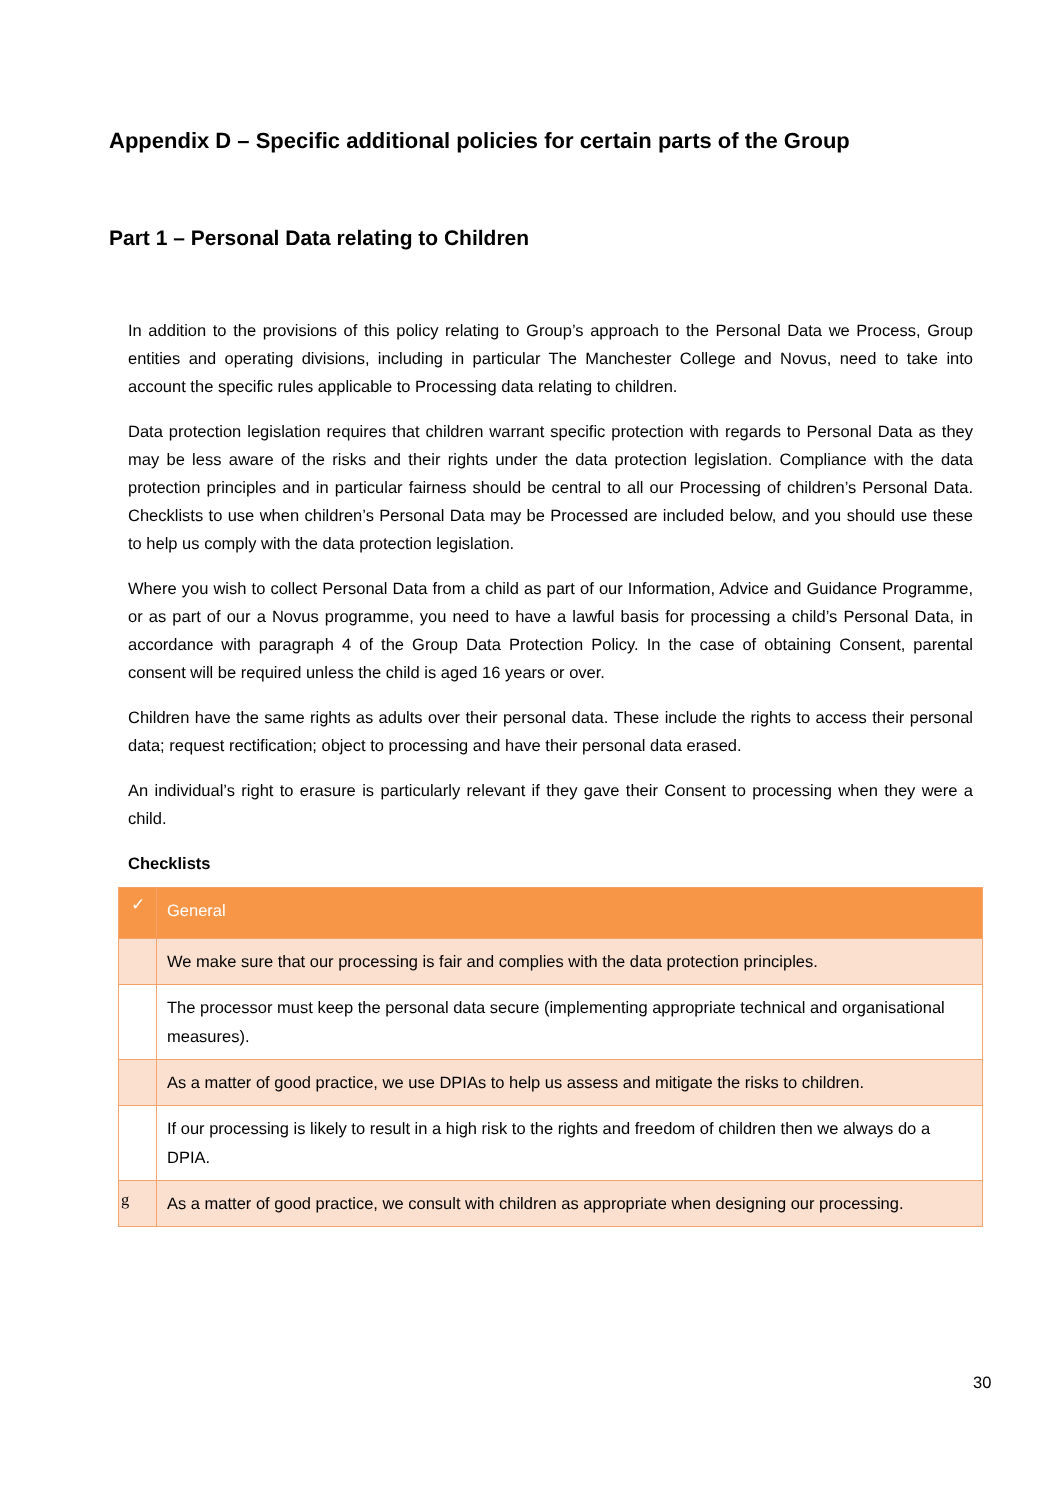Appendix D – Specific additional policies for certain parts of the Group
Part 1 – Personal Data relating to Children
In addition to the provisions of this policy relating to Group’s approach to the Personal Data we Process, Group entities and operating divisions, including in particular The Manchester College and Novus, need to take into account the specific rules applicable to Processing data relating to children.
Data protection legislation requires that children warrant specific protection with regards to Personal Data as they may be less aware of the risks and their rights under the data protection legislation. Compliance with the data protection principles and in particular fairness should be central to all our Processing of children’s Personal Data. Checklists to use when children’s Personal Data may be Processed are included below, and you should use these to help us comply with the data protection legislation.
Where you wish to collect Personal Data from a child as part of our Information, Advice and Guidance Programme, or as part of our a Novus programme, you need to have a lawful basis for processing a child’s Personal Data, in accordance with paragraph 4 of the Group Data Protection Policy. In the case of obtaining Consent, parental consent will be required unless the child is aged 16 years or over.
Children have the same rights as adults over their personal data. These include the rights to access their personal data; request rectification; object to processing and have their personal data erased.
An individual’s right to erasure is particularly relevant if they gave their Consent to processing when they were a child.
Checklists
| ✓ | General |
| --- | --- |
| | We make sure that our processing is fair and complies with the data protection principles. |
| | The processor must keep the personal data secure (implementing appropriate technical and organisational measures). |
| | As a matter of good practice, we use DPIAs to help us assess and mitigate the risks to children. |
| | If our processing is likely to result in a high risk to the rights and freedom of children then we always do a DPIA. |
| g | As a matter of good practice, we consult with children as appropriate when designing our processing. |
30